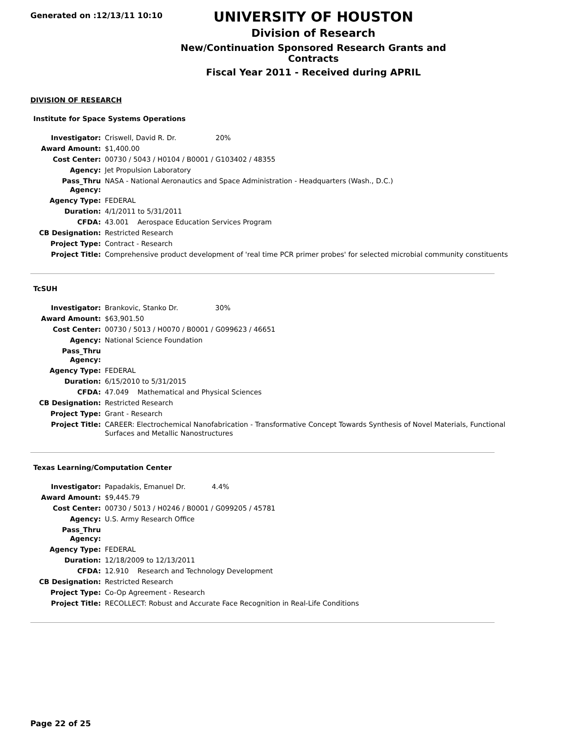Generated on :12/13/11 10:10
UNIVERSITY OF HOUSTON
Division of Research
New/Continuation Sponsored Research Grants and Contracts
Fiscal Year 2011 - Received during APRIL
DIVISION OF RESEARCH
Institute for Space Systems Operations
| Investigator: | Criswell, David R. Dr. 20% |
| Award Amount: | $1,400.00 |
| Cost Center: | 00730 / 5043 / H0104 / B0001 / G103402 / 48355 |
| Agency: | Jet Propulsion Laboratory |
| Pass_Thru Agency: | NASA - National Aeronautics and Space Administration - Headquarters (Wash., D.C.) |
| Agency Type: | FEDERAL |
| Duration: | 4/1/2011 to 5/31/2011 |
| CFDA: | 43.001 Aerospace Education Services Program |
| CB Designation: | Restricted Research |
| Project Type: | Contract - Research |
| Project Title: | Comprehensive product development of 'real time PCR primer probes' for selected microbial community constituents |
TcSUH
| Investigator: | Brankovic, Stanko Dr. 30% |
| Award Amount: | $63,901.50 |
| Cost Center: | 00730 / 5013 / H0070 / B0001 / G099623 / 46651 |
| Agency: | National Science Foundation |
| Pass_Thru Agency: | |
| Agency Type: | FEDERAL |
| Duration: | 6/15/2010 to 5/31/2015 |
| CFDA: | 47.049 Mathematical and Physical Sciences |
| CB Designation: | Restricted Research |
| Project Type: | Grant - Research |
| Project Title: | CAREER: Electrochemical Nanofabrication - Transformative Concept Towards Synthesis of Novel Materials, Functional Surfaces and Metallic Nanostructures |
Texas Learning/Computation Center
| Investigator: | Papadakis, Emanuel Dr. 4.4% |
| Award Amount: | $9,445.79 |
| Cost Center: | 00730 / 5013 / H0246 / B0001 / G099205 / 45781 |
| Agency: | U.S. Army Research Office |
| Pass_Thru Agency: | |
| Agency Type: | FEDERAL |
| Duration: | 12/18/2009 to 12/13/2011 |
| CFDA: | 12.910 Research and Technology Development |
| CB Designation: | Restricted Research |
| Project Type: | Co-Op Agreement - Research |
| Project Title: | RECOLLECT: Robust and Accurate Face Recognition in Real-Life Conditions |
Page 22 of 25